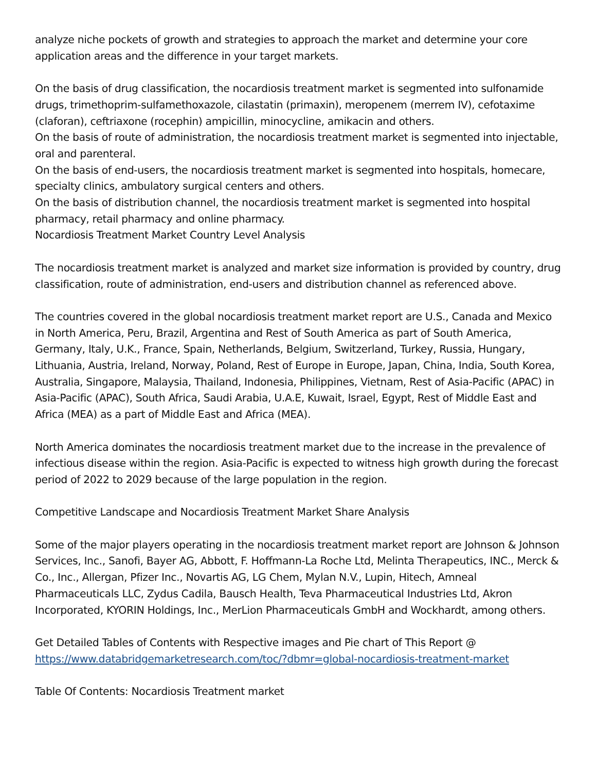analyze niche pockets of growth and strategies to approach the market and determine your core application areas and the difference in your target markets.
On the basis of drug classification, the nocardiosis treatment market is segmented into sulfonamide drugs, trimethoprim-sulfamethoxazole, cilastatin (primaxin), meropenem (merrem IV), cefotaxime (claforan), ceftriaxone (rocephin) ampicillin, minocycline, amikacin and others.
On the basis of route of administration, the nocardiosis treatment market is segmented into injectable, oral and parenteral.
On the basis of end-users, the nocardiosis treatment market is segmented into hospitals, homecare, specialty clinics, ambulatory surgical centers and others.
On the basis of distribution channel, the nocardiosis treatment market is segmented into hospital pharmacy, retail pharmacy and online pharmacy.
Nocardiosis Treatment Market Country Level Analysis
The nocardiosis treatment market is analyzed and market size information is provided by country, drug classification, route of administration, end-users and distribution channel as referenced above.
The countries covered in the global nocardiosis treatment market report are U.S., Canada and Mexico in North America, Peru, Brazil, Argentina and Rest of South America as part of South America, Germany, Italy, U.K., France, Spain, Netherlands, Belgium, Switzerland, Turkey, Russia, Hungary, Lithuania, Austria, Ireland, Norway, Poland, Rest of Europe in Europe, Japan, China, India, South Korea, Australia, Singapore, Malaysia, Thailand, Indonesia, Philippines, Vietnam, Rest of Asia-Pacific (APAC) in Asia-Pacific (APAC), South Africa, Saudi Arabia, U.A.E, Kuwait, Israel, Egypt, Rest of Middle East and Africa (MEA) as a part of Middle East and Africa (MEA).
North America dominates the nocardiosis treatment market due to the increase in the prevalence of infectious disease within the region. Asia-Pacific is expected to witness high growth during the forecast period of 2022 to 2029 because of the large population in the region.
Competitive Landscape and Nocardiosis Treatment Market Share Analysis
Some of the major players operating in the nocardiosis treatment market report are Johnson & Johnson Services, Inc., Sanofi, Bayer AG, Abbott, F. Hoffmann-La Roche Ltd, Melinta Therapeutics, INC., Merck & Co., Inc., Allergan, Pfizer Inc., Novartis AG, LG Chem, Mylan N.V., Lupin, Hitech, Amneal Pharmaceuticals LLC, Zydus Cadila, Bausch Health, Teva Pharmaceutical Industries Ltd, Akron Incorporated, KYORIN Holdings, Inc., MerLion Pharmaceuticals GmbH and Wockhardt, among others.
Get Detailed Tables of Contents with Respective images and Pie chart of This Report @ https://www.databridgemarketresearch.com/toc/?dbmr=global-nocardiosis-treatment-market
Table Of Contents: Nocardiosis Treatment market